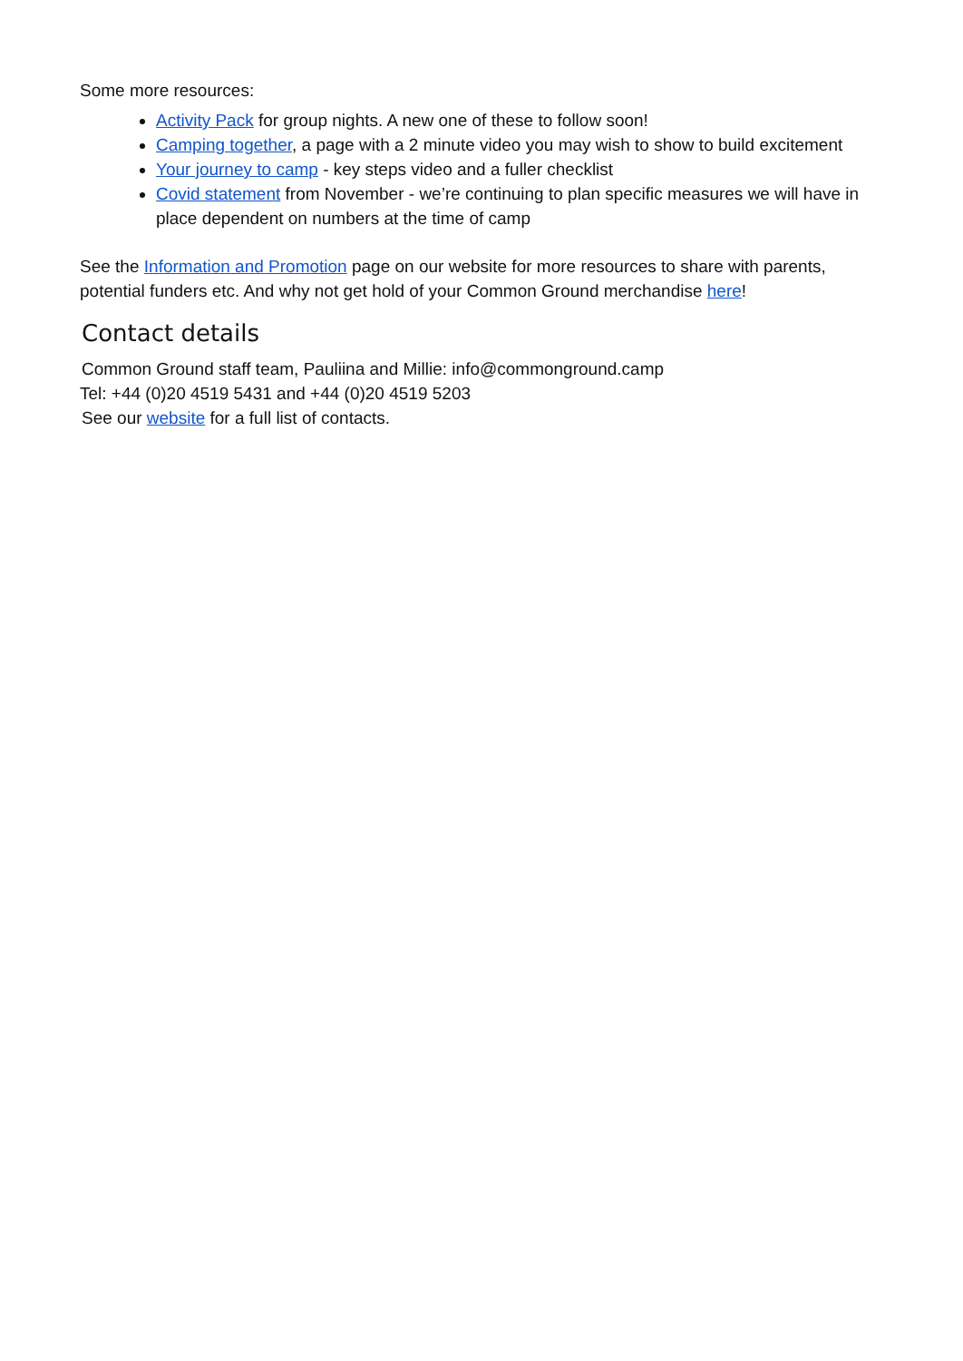Some more resources:
Activity Pack for group nights. A new one of these to follow soon!
Camping together, a page with a 2 minute video you may wish to show to build excitement
Your journey to camp - key steps video and a fuller checklist
Covid statement from November - we’re continuing to plan specific measures we will have in place dependent on numbers at the time of camp
See the Information and Promotion page on our website for more resources to share with parents, potential funders etc. And why not get hold of your Common Ground merchandise here!
Contact details
Common Ground staff team, Pauliina and Millie: info@commonground.camp
Tel: +44 (0)20 4519 5431 and +44 (0)20 4519 5203
See our website for a full list of contacts.